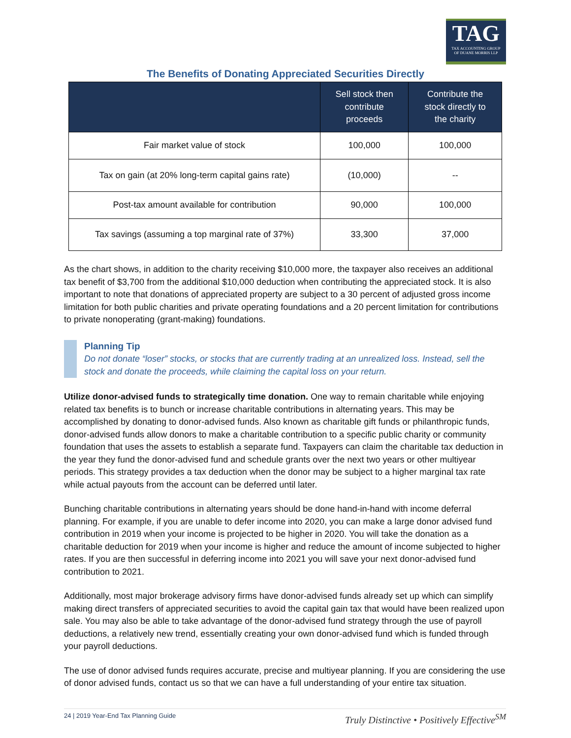TAG
TAX ACCOUNTING GROUP
OF DUANE MORRIS LLP
The Benefits of Donating Appreciated Securities Directly
| | Sell stock then contribute proceeds | Contribute the stock directly to the charity |
| --- | --- | --- |
| Fair market value of stock | 100,000 | 100,000 |
| Tax on gain (at 20% long-term capital gains rate) | (10,000) | -- |
| Post-tax amount available for contribution | 90,000 | 100,000 |
| Tax savings (assuming a top marginal rate of 37%) | 33,300 | 37,000 |
As the chart shows, in addition to the charity receiving $10,000 more, the taxpayer also receives an additional tax benefit of $3,700 from the additional $10,000 deduction when contributing the appreciated stock. It is also important to note that donations of appreciated property are subject to a 30 percent of adjusted gross income limitation for both public charities and private operating foundations and a 20 percent limitation for contributions to private nonoperating (grant-making) foundations.
Planning Tip
Do not donate “loser” stocks, or stocks that are currently trading at an unrealized loss. Instead, sell the stock and donate the proceeds, while claiming the capital loss on your return.
Utilize donor-advised funds to strategically time donation. One way to remain charitable while enjoying related tax benefits is to bunch or increase charitable contributions in alternating years. This may be accomplished by donating to donor-advised funds. Also known as charitable gift funds or philanthropic funds, donor-advised funds allow donors to make a charitable contribution to a specific public charity or community foundation that uses the assets to establish a separate fund. Taxpayers can claim the charitable tax deduction in the year they fund the donor-advised fund and schedule grants over the next two years or other multiyear periods. This strategy provides a tax deduction when the donor may be subject to a higher marginal tax rate while actual payouts from the account can be deferred until later.
Bunching charitable contributions in alternating years should be done hand-in-hand with income deferral planning. For example, if you are unable to defer income into 2020, you can make a large donor advised fund contribution in 2019 when your income is projected to be higher in 2020. You will take the donation as a charitable deduction for 2019 when your income is higher and reduce the amount of income subjected to higher rates. If you are then successful in deferring income into 2021 you will save your next donor-advised fund contribution to 2021.
Additionally, most major brokerage advisory firms have donor-advised funds already set up which can simplify making direct transfers of appreciated securities to avoid the capital gain tax that would have been realized upon sale. You may also be able to take advantage of the donor-advised fund strategy through the use of payroll deductions, a relatively new trend, essentially creating your own donor-advised fund which is funded through your payroll deductions.
The use of donor advised funds requires accurate, precise and multiyear planning. If you are considering the use of donor advised funds, contact us so that we can have a full understanding of your entire tax situation.
24 | 2019 Year-End Tax Planning Guide Truly Distinctive • Positively Effective<sup>SM</sup>